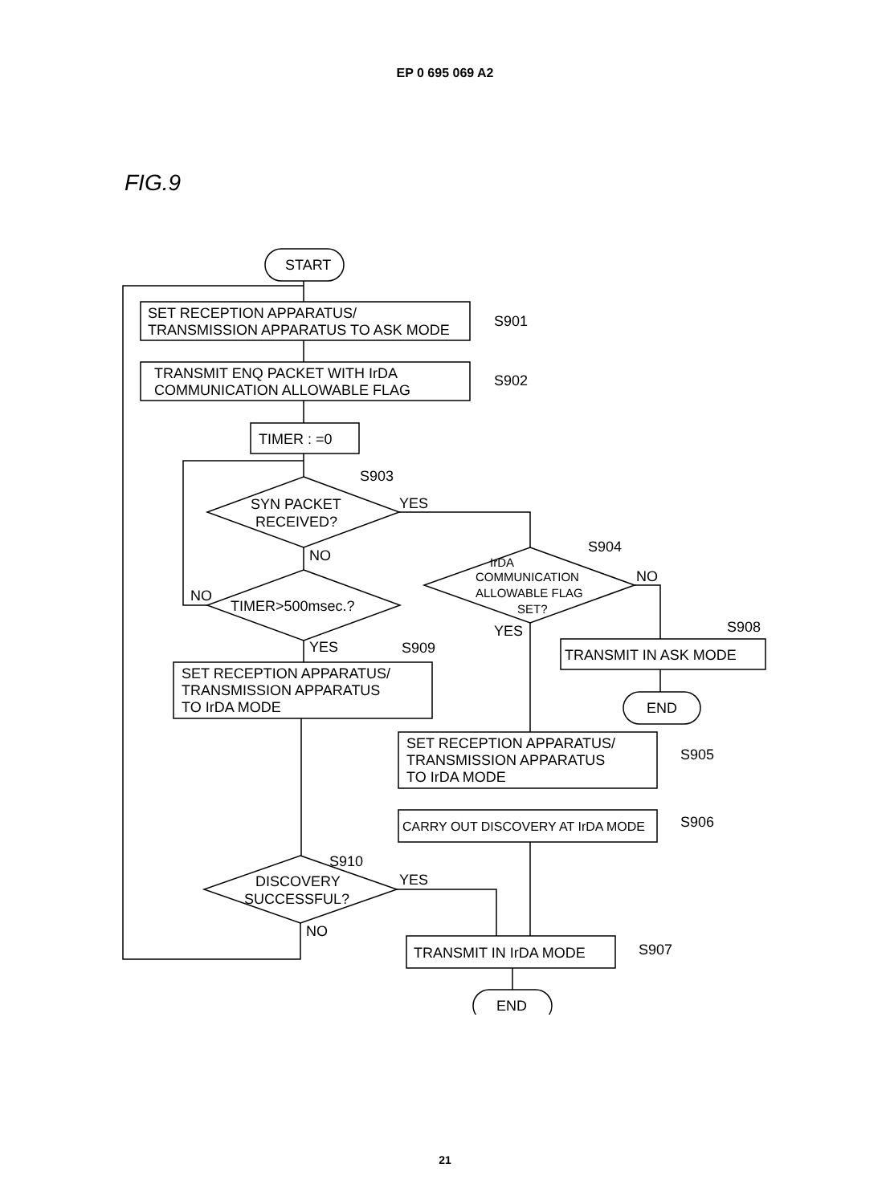EP 0 695 069 A2
FIG.9
START
SET RECEPTION APPARATUS/
TRANSMISSION APPARATUS TO ASK MODE
TRANSMIT ENQ PACKET WITH IrDA
COMMUNICATION ALLOWABLE FLAG
TIMER : =0
SYN PACKET
RECEIVED?
TIMER>500msec.?
IrDA
COMMUNICATION
ALLOWABLE FLAG
SET?
SET RECEPTION APPARATUS/
TRANSMISSION APPARATUS
TO IrDA MODE
TRANSMIT IN ASK MODE
END
SET RECEPTION APPARATUS/
TRANSMISSION APPARATUS
TO IrDA MODE
CARRY OUT DISCOVERY AT IrDA MODE
DISCOVERY
SUCCESSFUL?
TRANSMIT IN IrDA MODE
END
S901
S902
S903
S904
S908
S909
S905
S906
S910
S907
YES
NO
NO
YES
NO
YES
YES
NO
21